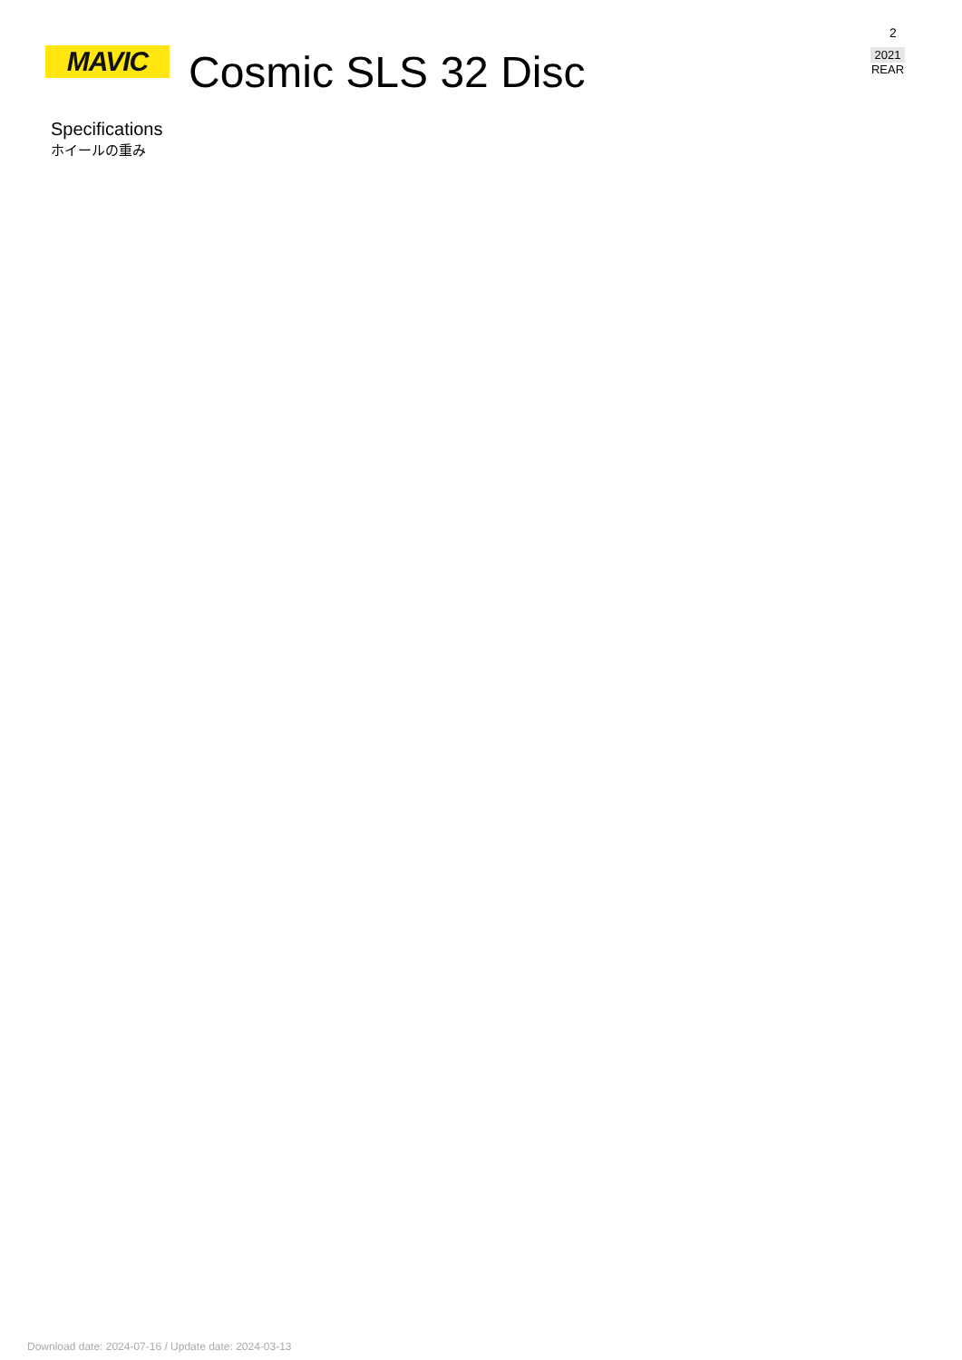MAVIC
Cosmic SLS 32 Disc
2
2021
REAR
Specifications
ホイールの重み
Download date: 2024-07-16 / Update date: 2024-03-13